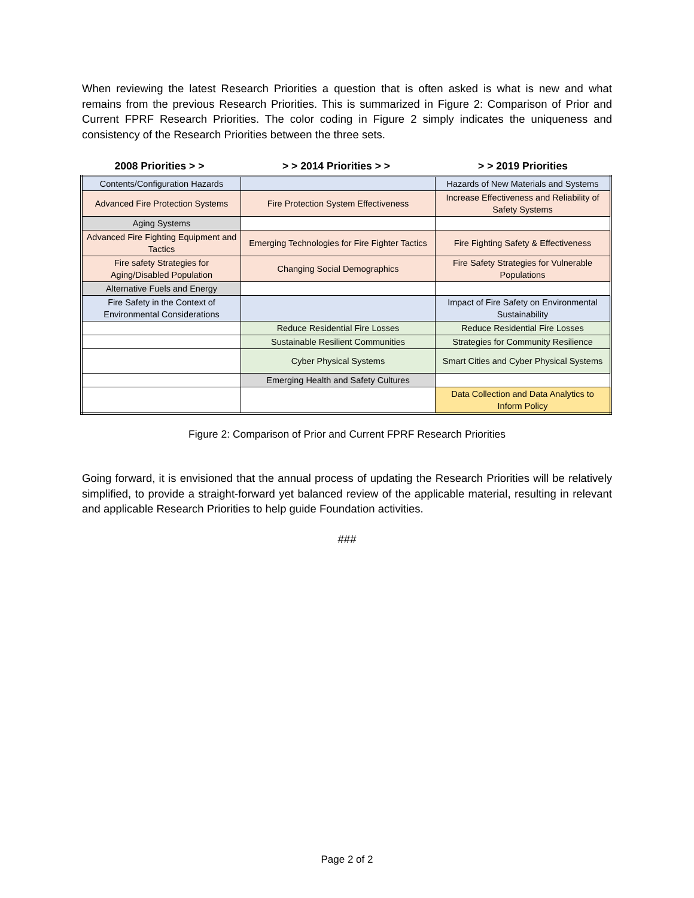When reviewing the latest Research Priorities a question that is often asked is what is new and what remains from the previous Research Priorities. This is summarized in Figure 2: Comparison of Prior and Current FPRF Research Priorities. The color coding in Figure 2 simply indicates the uniqueness and consistency of the Research Priorities between the three sets.
| 2008 Priorities > > | > > 2014 Priorities > > | > > 2019 Priorities |
| --- | --- | --- |
| Contents/Configuration Hazards | | Hazards of New Materials and Systems |
| Advanced Fire Protection Systems | Fire Protection System Effectiveness | Increase Effectiveness and Reliability of Safety Systems |
| Aging Systems | | |
| Advanced Fire Fighting Equipment and Tactics | Emerging Technologies for Fire Fighter Tactics | Fire Fighting Safety & Effectiveness |
| Fire safety Strategies for Aging/Disabled Population | Changing Social Demographics | Fire Safety Strategies for Vulnerable Populations |
| Alternative Fuels and Energy | | |
| Fire Safety in the Context of Environmental Considerations | | Impact of Fire Safety on Environmental Sustainability |
| | Reduce Residential Fire Losses | Reduce Residential Fire Losses |
| | Sustainable Resilient Communities | Strategies for Community Resilience |
| | Cyber Physical Systems | Smart Cities and Cyber Physical Systems |
| | Emerging Health and Safety Cultures | |
| | | Data Collection and Data Analytics to Inform Policy |
Figure 2: Comparison of Prior and Current FPRF Research Priorities
Going forward, it is envisioned that the annual process of updating the Research Priorities will be relatively simplified, to provide a straight-forward yet balanced review of the applicable material, resulting in relevant and applicable Research Priorities to help guide Foundation activities.
###
Page 2 of 2